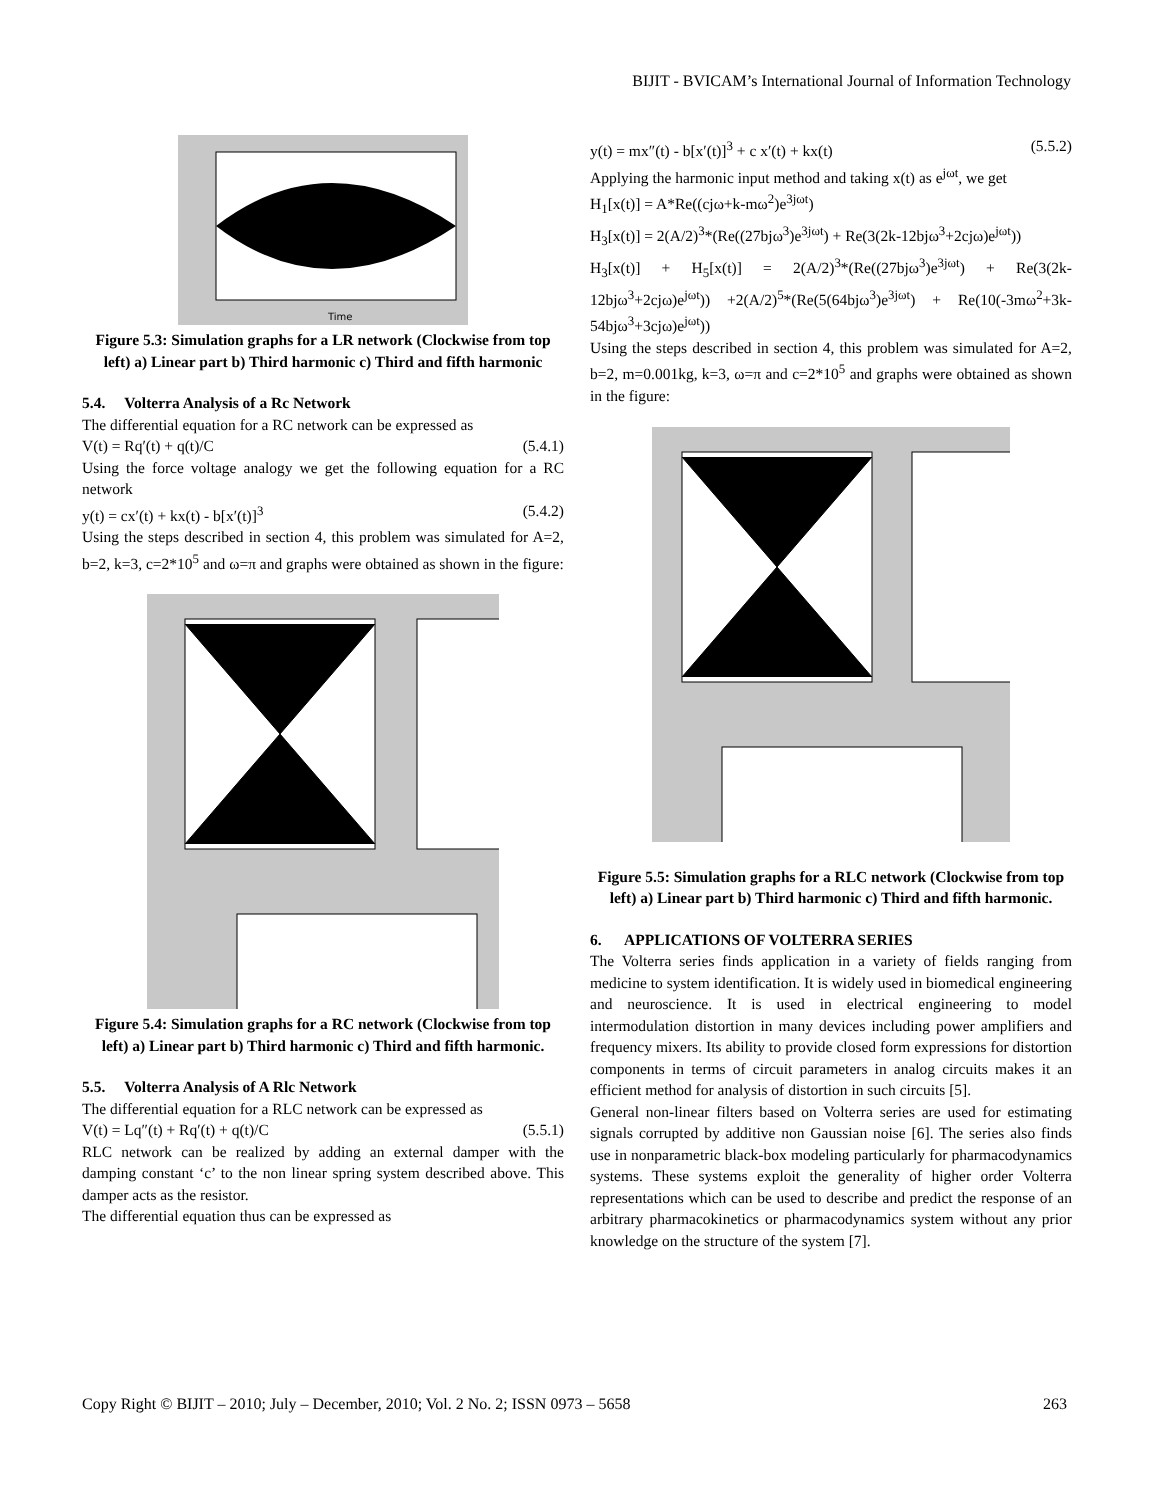BIJIT - BVICAM’s International Journal of Information Technology
Time
Figure 5.3: Simulation graphs for a LR network (Clockwise from top left) a) Linear part b) Third harmonic c) Third and fifth harmonic
5.4. Volterra Analysis of a Rc Network
The differential equation for a RC network can be expressed as
V(t) = Rq′(t) + q(t)/C (5.4.1)
Using the force voltage analogy we get the following equation for a RC network
y(t) = cx′(t) + kx(t) - b[x′(t)]<sup>3</sup> (5.4.2)
Using the steps described in section 4, this problem was simulated for A=2, b=2, k=3, c=2*10<sup>5</sup> and ω=π and graphs were obtained as shown in the figure:
Figure 5.4: Simulation graphs for a RC network (Clockwise from top left) a) Linear part b) Third harmonic c) Third and fifth harmonic.
5.5. Volterra Analysis of A Rlc Network
The differential equation for a RLC network can be expressed as
V(t) = Lq″(t) + Rq′(t) + q(t)/C (5.5.1)
RLC network can be realized by adding an external damper with the damping constant ‘c’ to the non linear spring system described above. This damper acts as the resistor.
The differential equation thus can be expressed as
y(t) = mx″(t) - b[x′(t)]<sup>3</sup> + c x′(t) + kx(t) (5.5.2)
Applying the harmonic input method and taking x(t) as e<sup>jωt</sup>, we get
H<sub>1</sub>[x(t)] = A*Re((cjω+k-mω<sup>2</sup>)e<sup>3jωt</sup>)
H<sub>3</sub>[x(t)] = 2(A/2)<sup>3</sup>*(Re((27bjω<sup>3</sup>)e<sup>3jωt</sup>) + Re(3(2k-12bjω<sup>3</sup>+2cjω)e<sup>jωt</sup>))
H<sub>3</sub>[x(t)] + H<sub>5</sub>[x(t)] = 2(A/2)<sup>3</sup>*(Re((27bjω<sup>3</sup>)e<sup>3jωt</sup>) + Re(3(2k-12bjω<sup>3</sup>+2cjω)e<sup>jωt</sup>)) +2(A/2)<sup>5</sup>*(Re(5(64bjω<sup>3</sup>)e<sup>3jωt</sup>) + Re(10(-3mω<sup>2</sup>+3k-54bjω<sup>3</sup>+3cjω)e<sup>jωt</sup>))
Using the steps described in section 4, this problem was simulated for A=2, b=2, m=0.001kg, k=3, ω=π and c=2*10<sup>5</sup> and graphs were obtained as shown in the figure:
Figure 5.5: Simulation graphs for a RLC network (Clockwise from top left) a) Linear part b) Third harmonic c) Third and fifth harmonic.
6. APPLICATIONS OF VOLTERRA SERIES
The Volterra series finds application in a variety of fields ranging from medicine to system identification. It is widely used in biomedical engineering and neuroscience. It is used in electrical engineering to model intermodulation distortion in many devices including power amplifiers and frequency mixers. Its ability to provide closed form expressions for distortion components in terms of circuit parameters in analog circuits makes it an efficient method for analysis of distortion in such circuits [5].
General non-linear filters based on Volterra series are used for estimating signals corrupted by additive non Gaussian noise [6]. The series also finds use in nonparametric black-box modeling particularly for pharmacodynamics systems. These systems exploit the generality of higher order Volterra representations which can be used to describe and predict the response of an arbitrary pharmacokinetics or pharmacodynamics system without any prior knowledge on the structure of the system [7].
Copy Right © BIJIT – 2010; July – December, 2010; Vol. 2 No. 2; ISSN 0973 – 5658 263